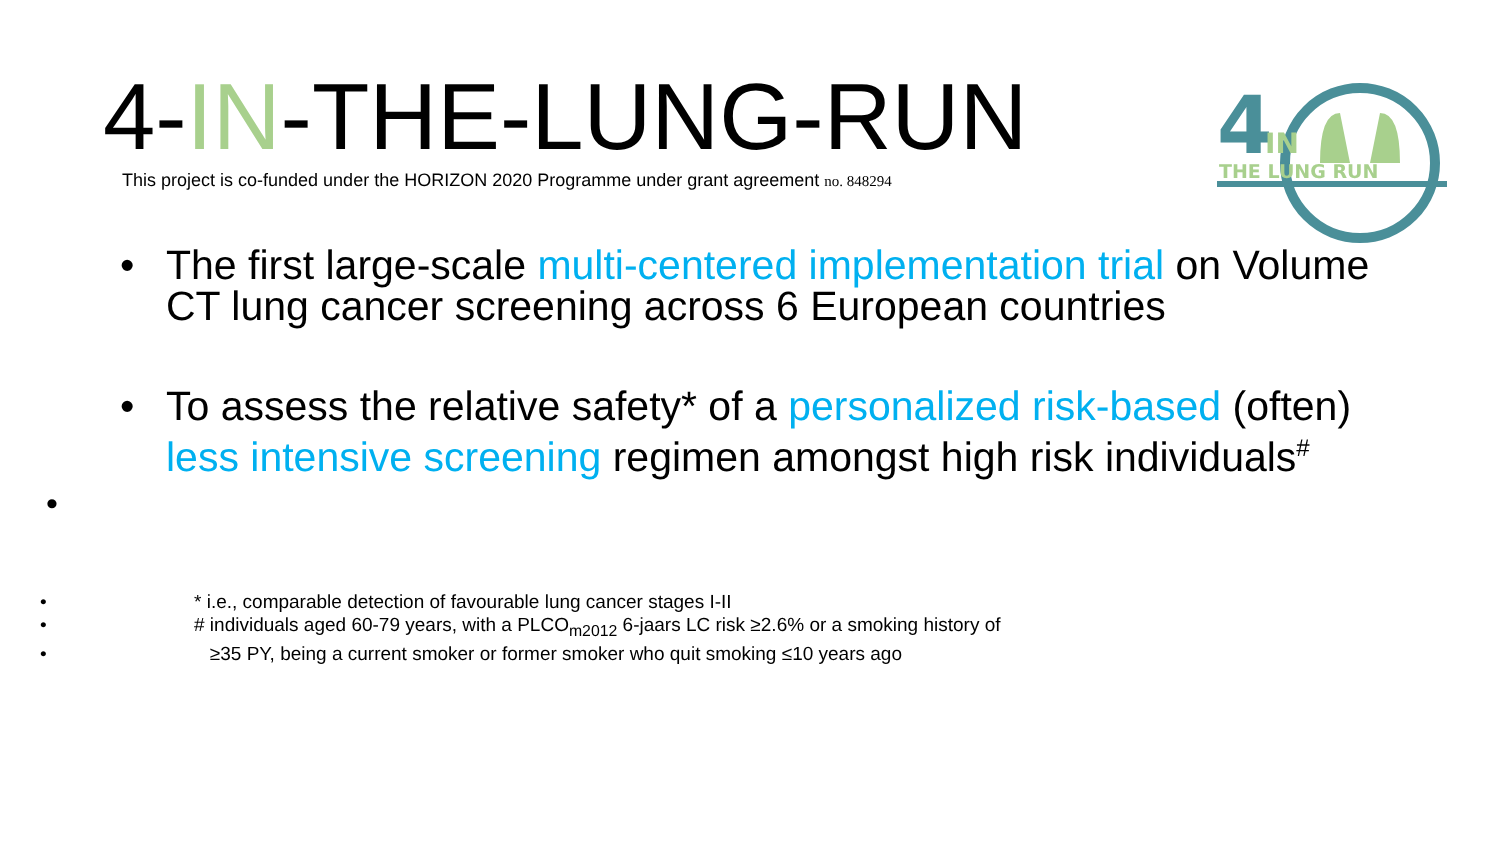4-IN-THE-LUNG-RUN
This project is co-funded under the HORIZON 2020 Programme under grant agreement no. 848294
4
IN
THE LUNG RUN
• The first large-scale multi-centered implementation trial on Volume
CT lung cancer screening across 6 European countries
• To assess the relative safety* of a personalized risk-based (often)
less intensive screening regimen amongst high risk individuals<sup>#</sup>
•
• * i.e., comparable detection of favourable lung cancer stages I-II
• # individuals aged 60-79 years, with a PLCO<sub>m2012</sub> 6-jaars LC risk ≥2.6% or a smoking history of
• ≥35 PY, being a current smoker or former smoker who quit smoking ≤10 years ago